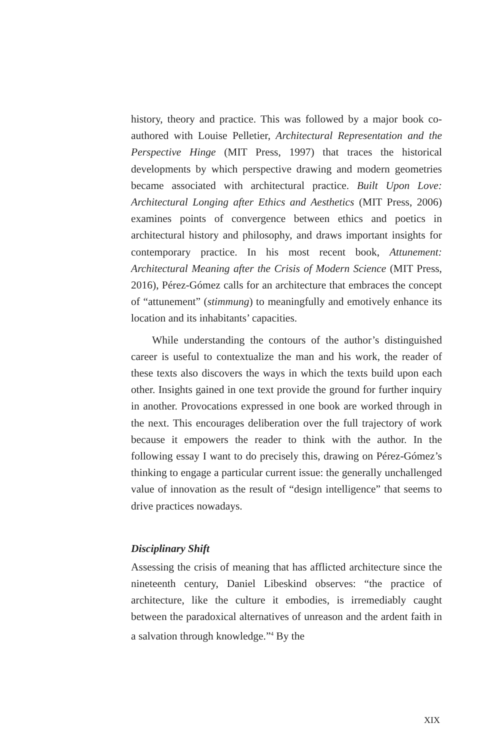history, theory and practice. This was followed by a major book co-authored with Louise Pelletier, Architectural Representation and the Perspective Hinge (MIT Press, 1997) that traces the historical developments by which perspective drawing and modern geometries became associated with architectural practice. Built Upon Love: Architectural Longing after Ethics and Aesthetics (MIT Press, 2006) examines points of convergence between ethics and poetics in architectural history and philosophy, and draws important insights for contemporary practice. In his most recent book, Attunement: Architectural Meaning after the Crisis of Modern Science (MIT Press, 2016), Pérez-Gómez calls for an architecture that embraces the concept of “attunement” (stimmung) to meaningfully and emotively enhance its location and its inhabitants’ capacities.
While understanding the contours of the author’s distinguished career is useful to contextualize the man and his work, the reader of these texts also discovers the ways in which the texts build upon each other. Insights gained in one text provide the ground for further inquiry in another. Provocations expressed in one book are worked through in the next. This encourages deliberation over the full trajectory of work because it empowers the reader to think with the author. In the following essay I want to do precisely this, drawing on Pérez-Gómez’s thinking to engage a particular current issue: the generally unchallenged value of innovation as the result of “design intelligence” that seems to drive practices nowadays.
Disciplinary Shift
Assessing the crisis of meaning that has afflicted architecture since the nineteenth century, Daniel Libeskind observes: “the practice of architecture, like the culture it embodies, is irremediably caught between the paradoxical alternatives of unreason and the ardent faith in a salvation through knowledge.”<sup>4</sup> By the
XIX